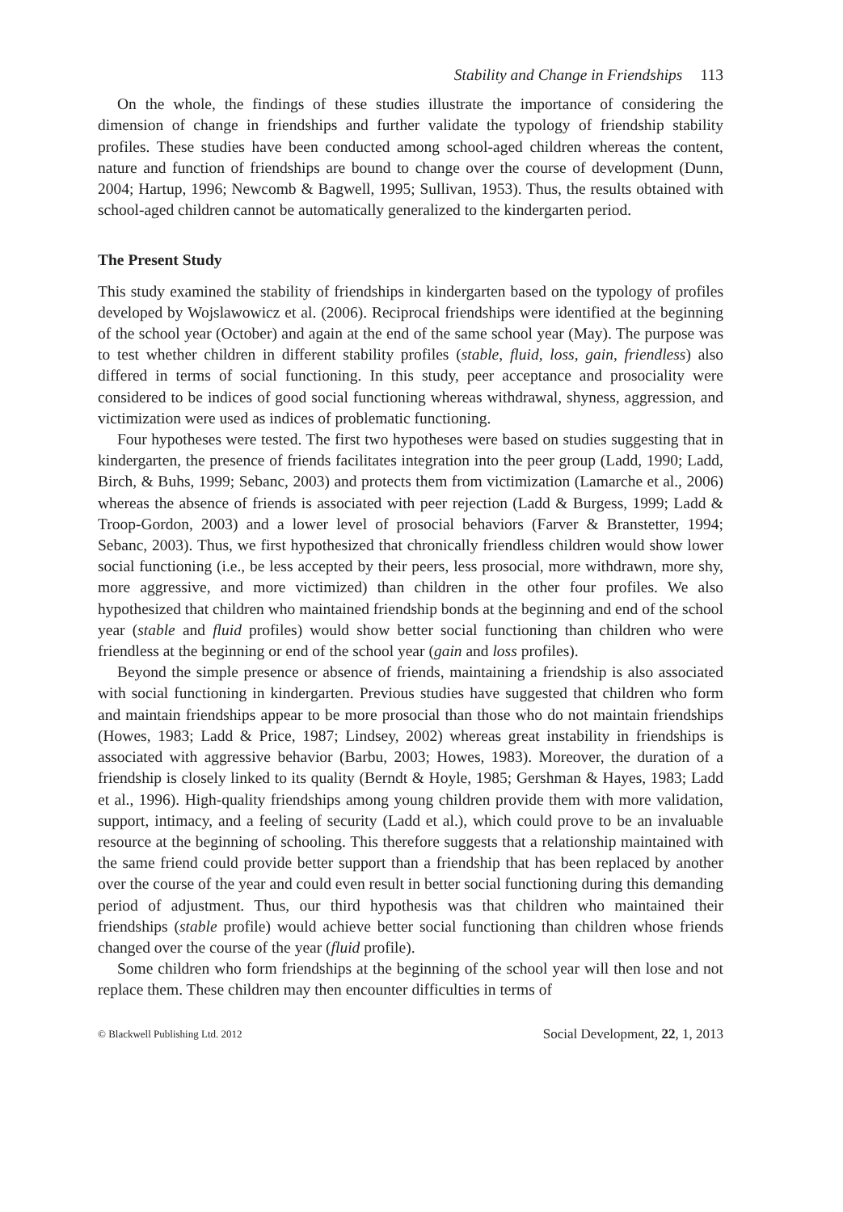Stability and Change in Friendships 113
On the whole, the findings of these studies illustrate the importance of considering the dimension of change in friendships and further validate the typology of friendship stability profiles. These studies have been conducted among school-aged children whereas the content, nature and function of friendships are bound to change over the course of development (Dunn, 2004; Hartup, 1996; Newcomb & Bagwell, 1995; Sullivan, 1953). Thus, the results obtained with school-aged children cannot be automatically generalized to the kindergarten period.
The Present Study
This study examined the stability of friendships in kindergarten based on the typology of profiles developed by Wojslawowicz et al. (2006). Reciprocal friendships were identified at the beginning of the school year (October) and again at the end of the same school year (May). The purpose was to test whether children in different stability profiles (stable, fluid, loss, gain, friendless) also differed in terms of social functioning. In this study, peer acceptance and prosociality were considered to be indices of good social functioning whereas withdrawal, shyness, aggression, and victimization were used as indices of problematic functioning.
Four hypotheses were tested. The first two hypotheses were based on studies suggesting that in kindergarten, the presence of friends facilitates integration into the peer group (Ladd, 1990; Ladd, Birch, & Buhs, 1999; Sebanc, 2003) and protects them from victimization (Lamarche et al., 2006) whereas the absence of friends is associated with peer rejection (Ladd & Burgess, 1999; Ladd & Troop-Gordon, 2003) and a lower level of prosocial behaviors (Farver & Branstetter, 1994; Sebanc, 2003). Thus, we first hypothesized that chronically friendless children would show lower social functioning (i.e., be less accepted by their peers, less prosocial, more withdrawn, more shy, more aggressive, and more victimized) than children in the other four profiles. We also hypothesized that children who maintained friendship bonds at the beginning and end of the school year (stable and fluid profiles) would show better social functioning than children who were friendless at the beginning or end of the school year (gain and loss profiles).
Beyond the simple presence or absence of friends, maintaining a friendship is also associated with social functioning in kindergarten. Previous studies have suggested that children who form and maintain friendships appear to be more prosocial than those who do not maintain friendships (Howes, 1983; Ladd & Price, 1987; Lindsey, 2002) whereas great instability in friendships is associated with aggressive behavior (Barbu, 2003; Howes, 1983). Moreover, the duration of a friendship is closely linked to its quality (Berndt & Hoyle, 1985; Gershman & Hayes, 1983; Ladd et al., 1996). High-quality friendships among young children provide them with more validation, support, intimacy, and a feeling of security (Ladd et al.), which could prove to be an invaluable resource at the beginning of schooling. This therefore suggests that a relationship maintained with the same friend could provide better support than a friendship that has been replaced by another over the course of the year and could even result in better social functioning during this demanding period of adjustment. Thus, our third hypothesis was that children who maintained their friendships (stable profile) would achieve better social functioning than children whose friends changed over the course of the year (fluid profile).
Some children who form friendships at the beginning of the school year will then lose and not replace them. These children may then encounter difficulties in terms of
© Blackwell Publishing Ltd. 2012 Social Development, 22, 1, 2013